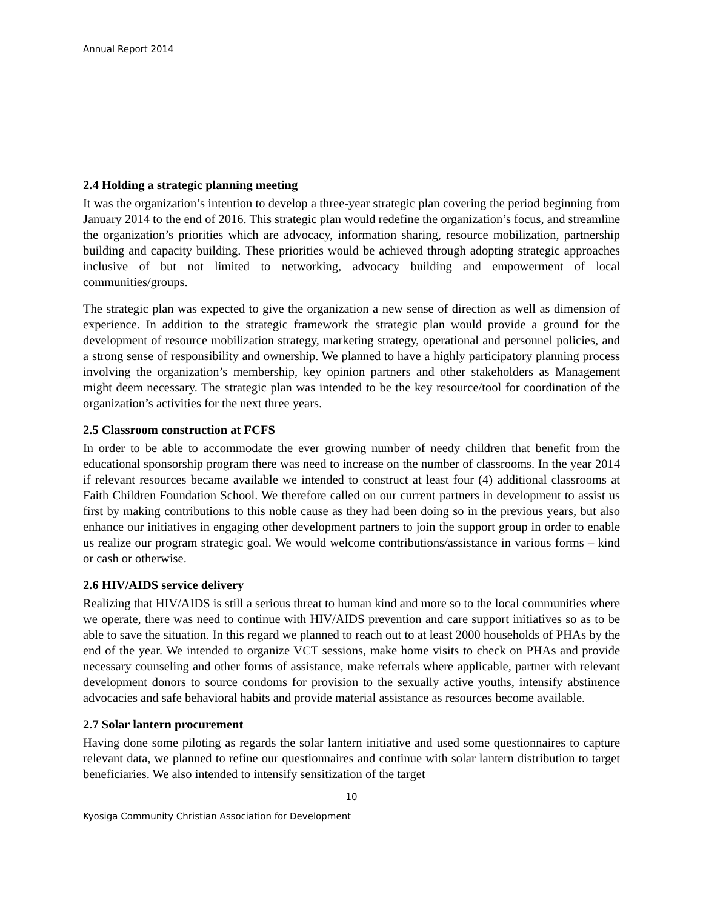Annual Report 2014
2.4 Holding a strategic planning meeting
It was the organization’s intention to develop a three-year strategic plan covering the period beginning from January 2014 to the end of 2016. This strategic plan would redefine the organization’s focus, and streamline the organization’s priorities which are advocacy, information sharing, resource mobilization, partnership building and capacity building. These priorities would be achieved through adopting strategic approaches inclusive of but not limited to networking, advocacy building and empowerment of local communities/groups.
The strategic plan was expected to give the organization a new sense of direction as well as dimension of experience. In addition to the strategic framework the strategic plan would provide a ground for the development of resource mobilization strategy, marketing strategy, operational and personnel policies, and a strong sense of responsibility and ownership. We planned to have a highly participatory planning process involving the organization’s membership, key opinion partners and other stakeholders as Management might deem necessary. The strategic plan was intended to be the key resource/tool for coordination of the organization’s activities for the next three years.
2.5 Classroom construction at FCFS
In order to be able to accommodate the ever growing number of needy children that benefit from the educational sponsorship program there was need to increase on the number of classrooms. In the year 2014 if relevant resources became available we intended to construct at least four (4) additional classrooms at Faith Children Foundation School. We therefore called on our current partners in development to assist us first by making contributions to this noble cause as they had been doing so in the previous years, but also enhance our initiatives in engaging other development partners to join the support group in order to enable us realize our program strategic goal. We would welcome contributions/assistance in various forms – kind or cash or otherwise.
2.6 HIV/AIDS service delivery
Realizing that HIV/AIDS is still a serious threat to human kind and more so to the local communities where we operate, there was need to continue with HIV/AIDS prevention and care support initiatives so as to be able to save the situation. In this regard we planned to reach out to at least 2000 households of PHAs by the end of the year. We intended to organize VCT sessions, make home visits to check on PHAs and provide necessary counseling and other forms of assistance, make referrals where applicable, partner with relevant development donors to source condoms for provision to the sexually active youths, intensify abstinence advocacies and safe behavioral habits and provide material assistance as resources become available.
2.7 Solar lantern procurement
Having done some piloting as regards the solar lantern initiative and used some questionnaires to capture relevant data, we planned to refine our questionnaires and continue with solar lantern distribution to target beneficiaries. We also intended to intensify sensitization of the target
10
Kyosiga Community Christian Association for Development